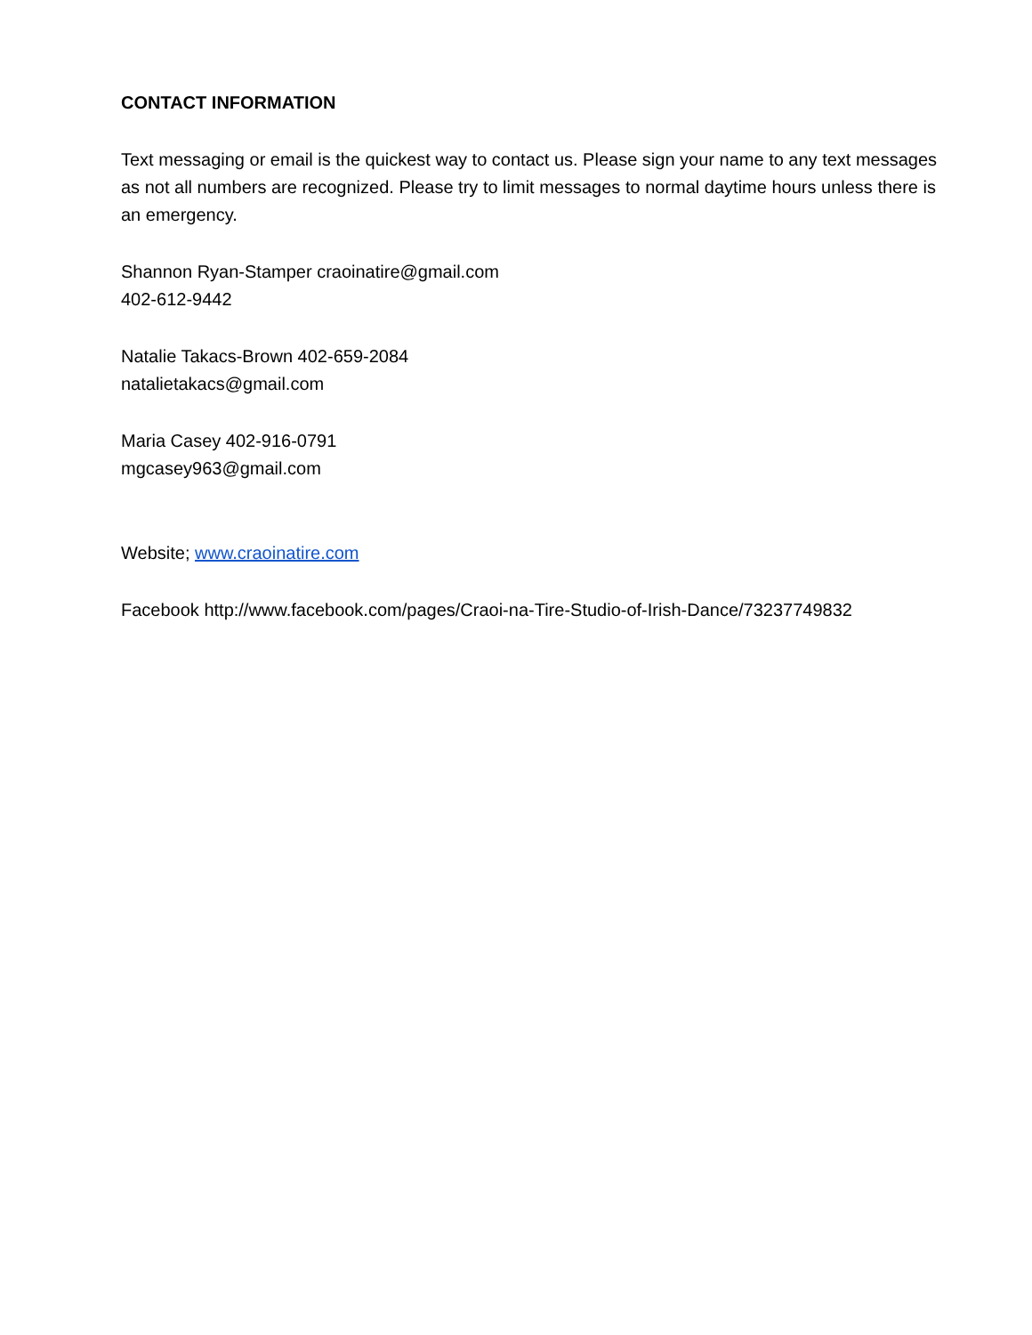CONTACT INFORMATION
Text messaging or email is the quickest way to contact us. Please sign your name to any text messages as not all numbers are recognized. Please try to limit messages to normal daytime hours unless there is an emergency.
Shannon Ryan-Stamper craoinatire@gmail.com
402-612-9442
Natalie Takacs-Brown 402-659-2084
natalietakacs@gmail.com
Maria Casey 402-916-0791
mgcasey963@gmail.com
Website; www.craoinatire.com
Facebook http://www.facebook.com/pages/Craoi-na-Tire-Studio-of-Irish-Dance/73237749832